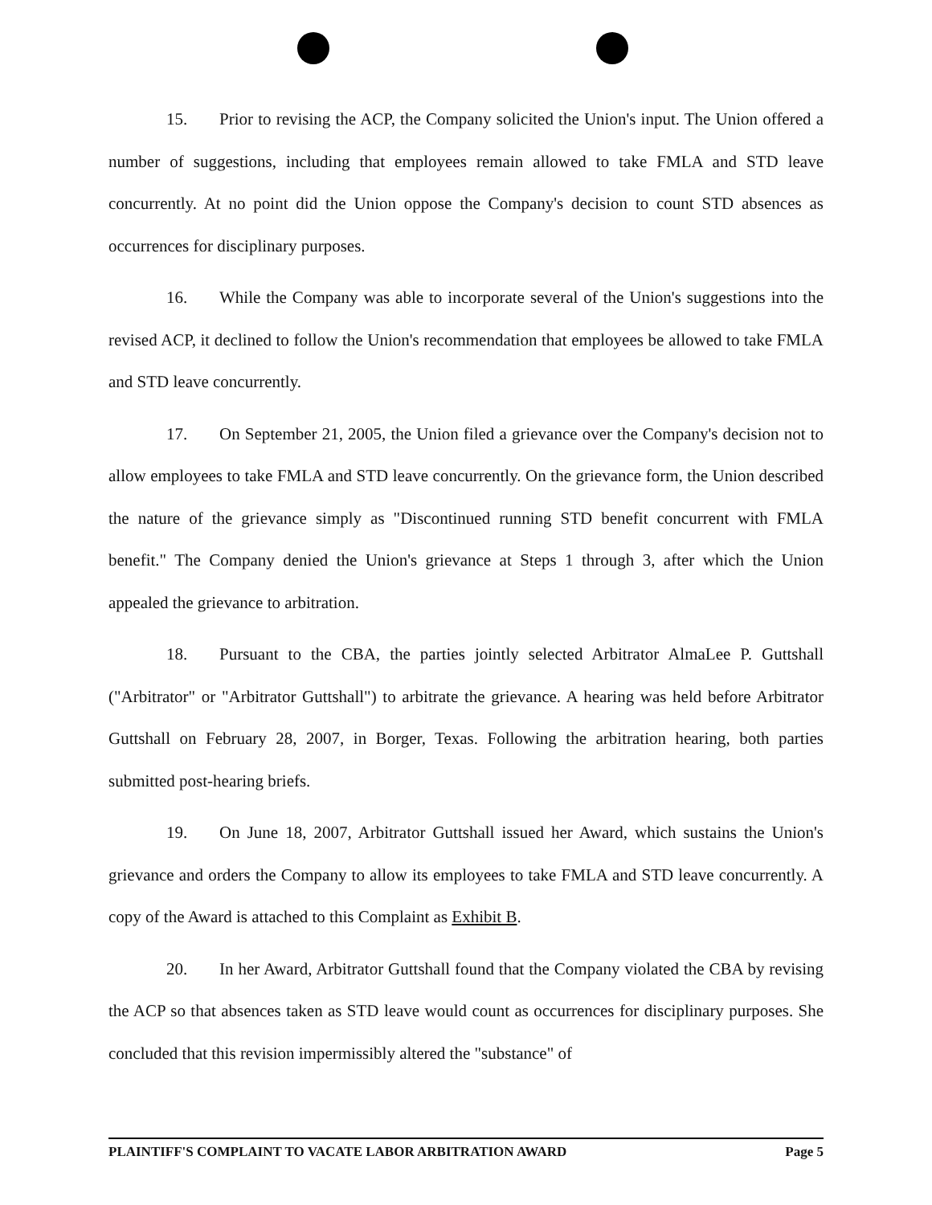15. Prior to revising the ACP, the Company solicited the Union's input. The Union offered a number of suggestions, including that employees remain allowed to take FMLA and STD leave concurrently. At no point did the Union oppose the Company's decision to count STD absences as occurrences for disciplinary purposes.
16. While the Company was able to incorporate several of the Union's suggestions into the revised ACP, it declined to follow the Union's recommendation that employees be allowed to take FMLA and STD leave concurrently.
17. On September 21, 2005, the Union filed a grievance over the Company's decision not to allow employees to take FMLA and STD leave concurrently. On the grievance form, the Union described the nature of the grievance simply as "Discontinued running STD benefit concurrent with FMLA benefit." The Company denied the Union's grievance at Steps 1 through 3, after which the Union appealed the grievance to arbitration.
18. Pursuant to the CBA, the parties jointly selected Arbitrator AlmaLee P. Guttshall ("Arbitrator" or "Arbitrator Guttshall") to arbitrate the grievance. A hearing was held before Arbitrator Guttshall on February 28, 2007, in Borger, Texas. Following the arbitration hearing, both parties submitted post-hearing briefs.
19. On June 18, 2007, Arbitrator Guttshall issued her Award, which sustains the Union's grievance and orders the Company to allow its employees to take FMLA and STD leave concurrently. A copy of the Award is attached to this Complaint as Exhibit B.
20. In her Award, Arbitrator Guttshall found that the Company violated the CBA by revising the ACP so that absences taken as STD leave would count as occurrences for disciplinary purposes. She concluded that this revision impermissibly altered the "substance" of
PLAINTIFF'S COMPLAINT TO VACATE LABOR ARBITRATION AWARD Page 5